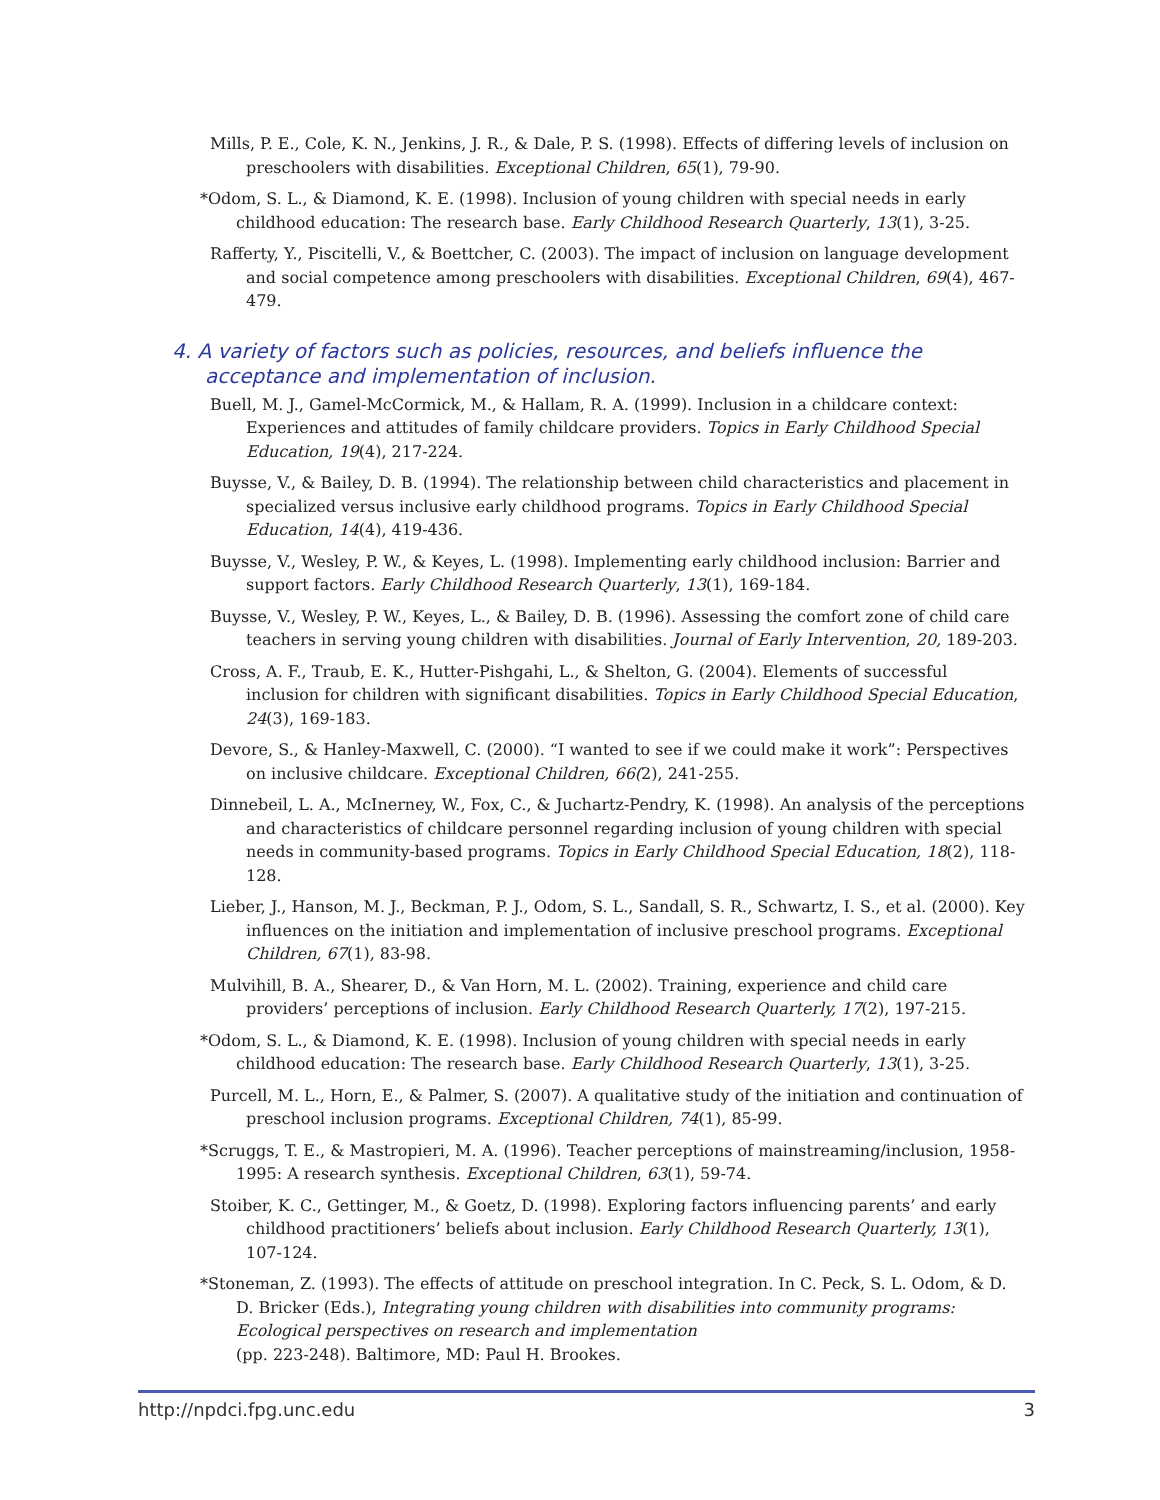Mills, P. E., Cole, K. N., Jenkins, J. R., & Dale, P. S. (1998). Effects of differing levels of inclusion on preschoolers with disabilities. Exceptional Children, 65(1), 79-90.
*Odom, S. L., & Diamond, K. E. (1998). Inclusion of young children with special needs in early childhood education: The research base. Early Childhood Research Quarterly, 13(1), 3-25.
Rafferty, Y., Piscitelli, V., & Boettcher, C. (2003). The impact of inclusion on language development and social competence among preschoolers with disabilities. Exceptional Children, 69(4), 467-479.
4. A variety of factors such as policies, resources, and beliefs influence the acceptance and implementation of inclusion.
Buell, M. J., Gamel-McCormick, M., & Hallam, R. A. (1999). Inclusion in a childcare context: Experiences and attitudes of family childcare providers. Topics in Early Childhood Special Education, 19(4), 217-224.
Buysse, V., & Bailey, D. B. (1994). The relationship between child characteristics and placement in specialized versus inclusive early childhood programs. Topics in Early Childhood Special Education, 14(4), 419-436.
Buysse, V., Wesley, P. W., & Keyes, L. (1998). Implementing early childhood inclusion: Barrier and support factors. Early Childhood Research Quarterly, 13(1), 169-184.
Buysse, V., Wesley, P. W., Keyes, L., & Bailey, D. B. (1996). Assessing the comfort zone of child care teachers in serving young children with disabilities. Journal of Early Intervention, 20, 189-203.
Cross, A. F., Traub, E. K., Hutter-Pishgahi, L., & Shelton, G. (2004). Elements of successful inclusion for children with significant disabilities. Topics in Early Childhood Special Education, 24(3), 169-183.
Devore, S., & Hanley-Maxwell, C. (2000). “I wanted to see if we could make it work”: Perspectives on inclusive childcare. Exceptional Children, 66(2), 241-255.
Dinnebeil, L. A., McInerney, W., Fox, C., & Juchartz-Pendry, K. (1998). An analysis of the perceptions and characteristics of childcare personnel regarding inclusion of young children with special needs in community-based programs. Topics in Early Childhood Special Education, 18(2), 118-128.
Lieber, J., Hanson, M. J., Beckman, P. J., Odom, S. L., Sandall, S. R., Schwartz, I. S., et al. (2000). Key influences on the initiation and implementation of inclusive preschool programs. Exceptional Children, 67(1), 83-98.
Mulvihill, B. A., Shearer, D., & Van Horn, M. L. (2002). Training, experience and child care providers’ perceptions of inclusion. Early Childhood Research Quarterly, 17(2), 197-215.
*Odom, S. L., & Diamond, K. E. (1998). Inclusion of young children with special needs in early childhood education: The research base. Early Childhood Research Quarterly, 13(1), 3-25.
Purcell, M. L., Horn, E., & Palmer, S. (2007). A qualitative study of the initiation and continuation of preschool inclusion programs. Exceptional Children, 74(1), 85-99.
*Scruggs, T. E., & Mastropieri, M. A. (1996). Teacher perceptions of mainstreaming/inclusion, 1958-1995: A research synthesis. Exceptional Children, 63(1), 59-74.
Stoiber, K. C., Gettinger, M., & Goetz, D. (1998). Exploring factors influencing parents’ and early childhood practitioners’ beliefs about inclusion. Early Childhood Research Quarterly, 13(1), 107-124.
*Stoneman, Z. (1993). The effects of attitude on preschool integration. In C. Peck, S. L. Odom, & D. D. Bricker (Eds.), Integrating young children with disabilities into community programs: Ecological perspectives on research and implementation
(pp. 223-248). Baltimore, MD: Paul H. Brookes.
http://npdci.fpg.unc.edu 3